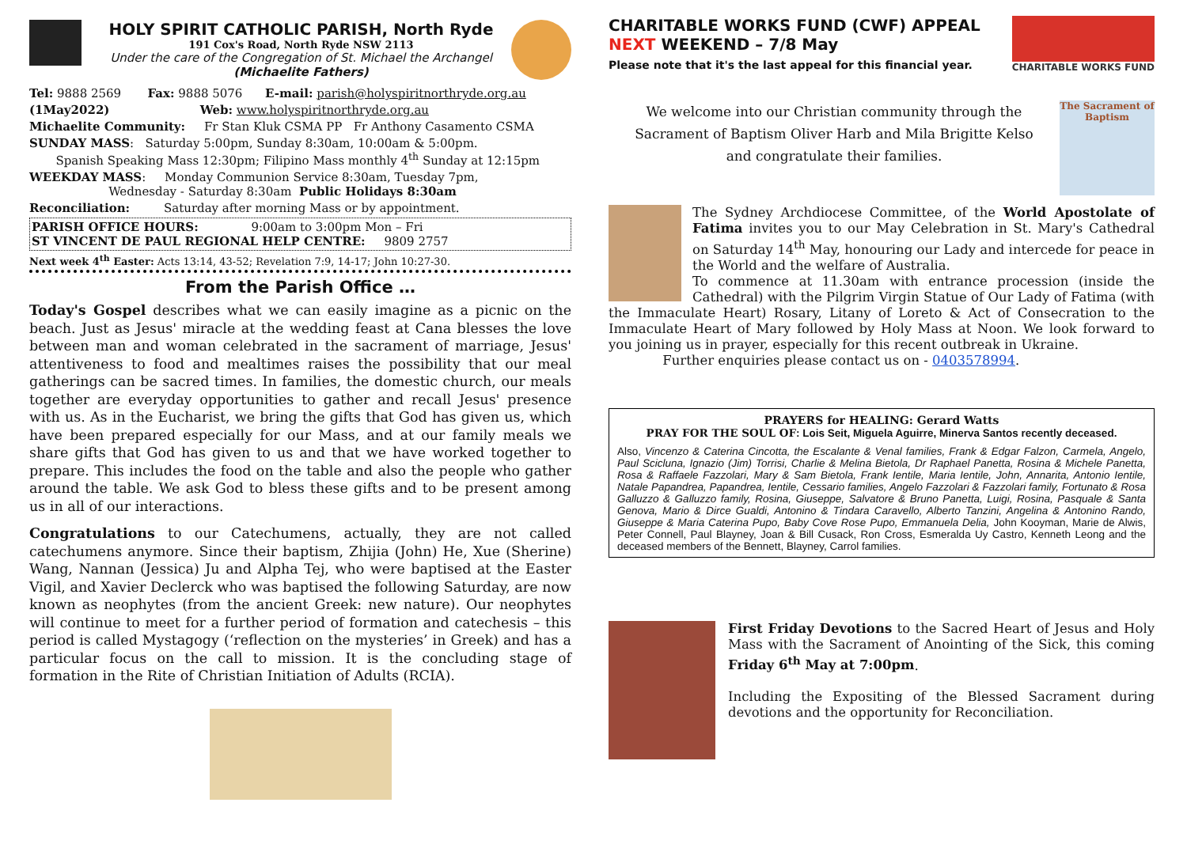HOLY SPIRIT CATHOLIC PARISH, North Ryde
191 Cox's Road, North Ryde NSW 2113
Under the care of the Congregation of St. Michael the Archangel
(Michaelite Fathers)
Tel: 9888 2569 Fax: 9888 5076 E-mail: parish@holyspiritnorthryde.org.au
(1May2022) Web: www.holyspiritnorthryde.org.au
Michaelite Community: Fr Stan Kluk CSMA PP Fr Anthony Casamento CSMA
SUNDAY MASS: Saturday 5:00pm, Sunday 8:30am, 10:00am & 5:00pm.
Spanish Speaking Mass 12:30pm; Filipino Mass monthly 4<sup>th</sup> Sunday at 12:15pm
WEEKDAY MASS: Monday Communion Service 8:30am, Tuesday 7pm,
Wednesday - Saturday 8:30am Public Holidays 8:30am
Reconciliation: Saturday after morning Mass or by appointment.
PARISH OFFICE HOURS: 9:00am to 3:00pm Mon – Fri
ST VINCENT DE PAUL REGIONAL HELP CENTRE: 9809 2757
Next week 4<sup>th</sup> Easter: Acts 13:14, 43-52; Revelation 7:9, 14-17; John 10:27-30.
From the Parish Office …
Today's Gospel describes what we can easily imagine as a picnic on the beach. Just as Jesus' miracle at the wedding feast at Cana blesses the love between man and woman celebrated in the sacrament of marriage, Jesus' attentiveness to food and mealtimes raises the possibility that our meal gatherings can be sacred times. In families, the domestic church, our meals together are everyday opportunities to gather and recall Jesus' presence with us. As in the Eucharist, we bring the gifts that God has given us, which have been prepared especially for our Mass, and at our family meals we share gifts that God has given to us and that we have worked together to prepare. This includes the food on the table and also the people who gather around the table. We ask God to bless these gifts and to be present among us in all of our interactions.
Congratulations to our Catechumens, actually, they are not called catechumens anymore. Since their baptism, Zhijia (John) He, Xue (Sherine) Wang, Nannan (Jessica) Ju and Alpha Tej, who were baptised at the Easter Vigil, and Xavier Declerck who was baptised the following Saturday, are now known as neophytes (from the ancient Greek: new nature). Our neophytes will continue to meet for a further period of formation and catechesis – this period is called Mystagogy (‘reflection on the mysteries’ in Greek) and has a particular focus on the call to mission. It is the concluding stage of formation in the Rite of Christian Initiation of Adults (RCIA).
CHARITABLE WORKS FUND (CWF) APPEAL
NEXT WEEKEND – 7/8 May
Please note that it's the last appeal for this financial year.
CHARITABLE WORKS FUND
We welcome into our Christian community through the Sacrament of Baptism Oliver Harb and Mila Brigitte Kelso
and congratulate their families.
The Sacrament of Baptism
The Sydney Archdiocese Committee, of the World Apostolate of Fatima invites you to our May Celebration in St. Mary's Cathedral on Saturday 14<sup>th</sup> May, honouring our Lady and intercede for peace in the World and the welfare of Australia.
To commence at 11.30am with entrance procession (inside the Cathedral) with the Pilgrim Virgin Statue of Our Lady of Fatima (with the Immaculate Heart) Rosary, Litany of Loreto & Act of Consecration to the Immaculate Heart of Mary followed by Holy Mass at Noon. We look forward to you joining us in prayer, especially for this recent outbreak in Ukraine.
Further enquiries please contact us on - 0403578994.
PRAYERS for HEALING: Gerard Watts
PRAY FOR THE SOUL OF: Lois Seit, Miguela Aguirre, Minerva Santos recently deceased.
Also, Vincenzo & Caterina Cincotta, the Escalante & Venal families, Frank & Edgar Falzon, Carmela, Angelo, Paul Scicluna, Ignazio (Jim) Torrisi, Charlie & Melina Bietola, Dr Raphael Panetta, Rosina & Michele Panetta, Rosa & Raffaele Fazzolari, Mary & Sam Bietola, Frank Ientile, Maria Ientile, John, Annarita, Antonio Ientile, Natale Papandrea, Papandrea, Ientile, Cessario families, Angelo Fazzolari & Fazzolari family, Fortunato & Rosa Galluzzo & Galluzzo family, Rosina, Giuseppe, Salvatore & Bruno Panetta, Luigi, Rosina, Pasquale & Santa Genova, Mario & Dirce Gualdi, Antonino & Tindara Caravello, Alberto Tanzini, Angelina & Antonino Rando, Giuseppe & Maria Caterina Pupo, Baby Cove Rose Pupo, Emmanuela Delia, John Kooyman, Marie de Alwis, Peter Connell, Paul Blayney, Joan & Bill Cusack, Ron Cross, Esmeralda Uy Castro, Kenneth Leong and the deceased members of the Bennett, Blayney, Carrol families.
First Friday Devotions to the Sacred Heart of Jesus and Holy Mass with the Sacrament of Anointing of the Sick, this coming Friday 6<sup>th</sup> May at 7:00pm.
Including the Expositing of the Blessed Sacrament during devotions and the opportunity for Reconciliation.